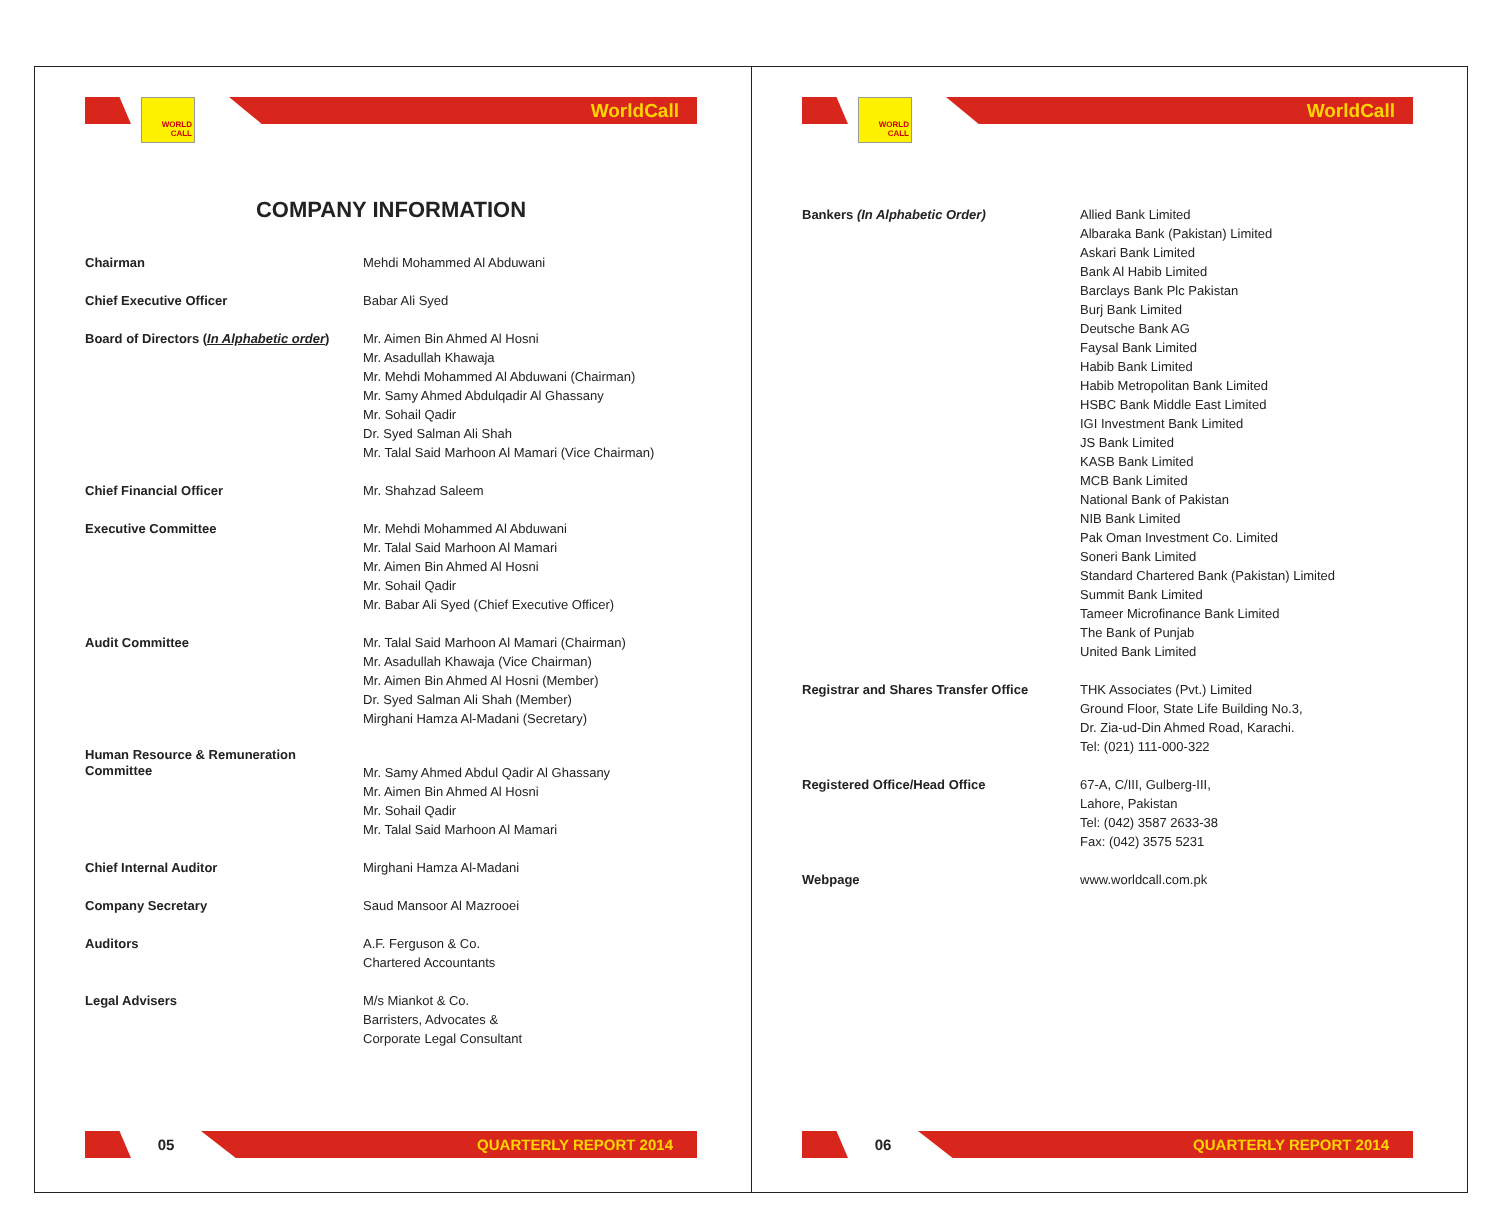WORLD CALL
WorldCall
COMPANY INFORMATION
| Chairman | Mehdi Mohammed Al Abduwani |
| Chief Executive Officer | Babar Ali Syed |
| Board of Directors ( In Alphabetic order ) | Mr. Aimen Bin Ahmed Al Hosni Mr. Asadullah Khawaja Mr. Mehdi Mohammed Al Abduwani (Chairman) Mr. Samy Ahmed Abdulqadir Al Ghassany Mr. Sohail Qadir Dr. Syed Salman Ali Shah Mr. Talal Said Marhoon Al Mamari (Vice Chairman) |
| Chief Financial Officer | Mr. Shahzad Saleem |
| Executive Committee | Mr. Mehdi Mohammed Al Abduwani Mr. Talal Said Marhoon Al Mamari Mr. Aimen Bin Ahmed Al Hosni Mr. Sohail Qadir Mr. Babar Ali Syed (Chief Executive Officer) |
| Audit Committee | Mr. Talal Said Marhoon Al Mamari (Chairman) Mr. Asadullah Khawaja (Vice Chairman) Mr. Aimen Bin Ahmed Al Hosni (Member) Dr. Syed Salman Ali Shah (Member) Mirghani Hamza Al-Madani (Secretary) |
| Human Resource & Remuneration Committee | Mr. Samy Ahmed Abdul Qadir Al Ghassany Mr. Aimen Bin Ahmed Al Hosni Mr. Sohail Qadir Mr. Talal Said Marhoon Al Mamari |
| Chief Internal Auditor | Mirghani Hamza Al-Madani |
| Company Secretary | Saud Mansoor Al Mazrooei |
| Auditors | A.F. Ferguson & Co. Chartered Accountants |
| Legal Advisers | M/s Miankot & Co. Barristers, Advocates & Corporate Legal Consultant |
05
QUARTERLY REPORT 2014
WORLD CALL
WorldCall
| Bankers (In Alphabetic Order) | Allied Bank Limited Albaraka Bank (Pakistan) Limited Askari Bank Limited Bank Al Habib Limited Barclays Bank Plc Pakistan Burj Bank Limited Deutsche Bank AG Faysal Bank Limited Habib Bank Limited Habib Metropolitan Bank Limited HSBC Bank Middle East Limited IGI Investment Bank Limited JS Bank Limited KASB Bank Limited MCB Bank Limited National Bank of Pakistan NIB Bank Limited Pak Oman Investment Co. Limited Soneri Bank Limited Standard Chartered Bank (Pakistan) Limited Summit Bank Limited Tameer Microfinance Bank Limited The Bank of Punjab United Bank Limited |
| Registrar and Shares Transfer Office | THK Associates (Pvt.) Limited Ground Floor, State Life Building No.3, Dr. Zia-ud-Din Ahmed Road, Karachi. Tel: (021) 111-000-322 |
| Registered Office/Head Office | 67-A, C/III, Gulberg-III, Lahore, Pakistan Tel: (042) 3587 2633-38 Fax: (042) 3575 5231 |
| Webpage | www.worldcall.com.pk |
06
QUARTERLY REPORT 2014